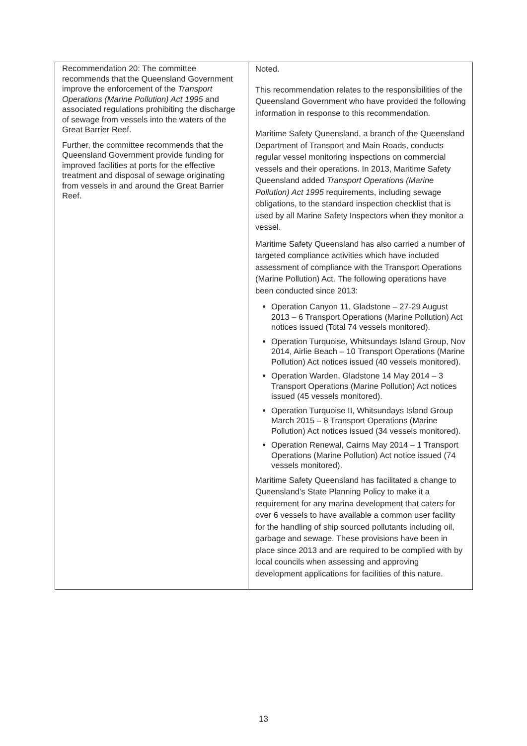| Recommendation 20: The committee recommends that the Queensland Government improve the enforcement of the Transport Operations (Marine Pollution) Act 1995 and associated regulations prohibiting the discharge of sewage from vessels into the waters of the Great Barrier Reef. Further, the committee recommends that the Queensland Government provide funding for improved facilities at ports for the effective treatment and disposal of sewage originating from vessels in and around the Great Barrier Reef. | Noted. This recommendation relates to the responsibilities of the Queensland Government who have provided the following information in response to this recommendation. Maritime Safety Queensland, a branch of the Queensland Department of Transport and Main Roads, conducts regular vessel monitoring inspections on commercial vessels and their operations. In 2013, Maritime Safety Queensland added Transport Operations (Marine Pollution) Act 1995 requirements, including sewage obligations, to the standard inspection checklist that is used by all Marine Safety Inspectors when they monitor a vessel. Maritime Safety Queensland has also carried a number of targeted compliance activities which have included assessment of compliance with the Transport Operations (Marine Pollution) Act. The following operations have been conducted since 2013: Operation Canyon 11, Gladstone – 27-29 August 2013 – 6 Transport Operations (Marine Pollution) Act notices issued (Total 74 vessels monitored). Operation Turquoise, Whitsundays Island Group, Nov 2014, Airlie Beach – 10 Transport Operations (Marine Pollution) Act notices issued (40 vessels monitored). Operation Warden, Gladstone 14 May 2014 – 3 Transport Operations (Marine Pollution) Act notices issued (45 vessels monitored). Operation Turquoise II, Whitsundays Island Group March 2015 – 8 Transport Operations (Marine Pollution) Act notices issued (34 vessels monitored). Operation Renewal, Cairns May 2014 – 1 Transport Operations (Marine Pollution) Act notice issued (74 vessels monitored). Maritime Safety Queensland has facilitated a change to Queensland’s State Planning Policy to make it a requirement for any marina development that caters for over 6 vessels to have available a common user facility for the handling of ship sourced pollutants including oil, garbage and sewage. These provisions have been in place since 2013 and are required to be complied with by local councils when assessing and approving development applications for facilities of this nature. |
13